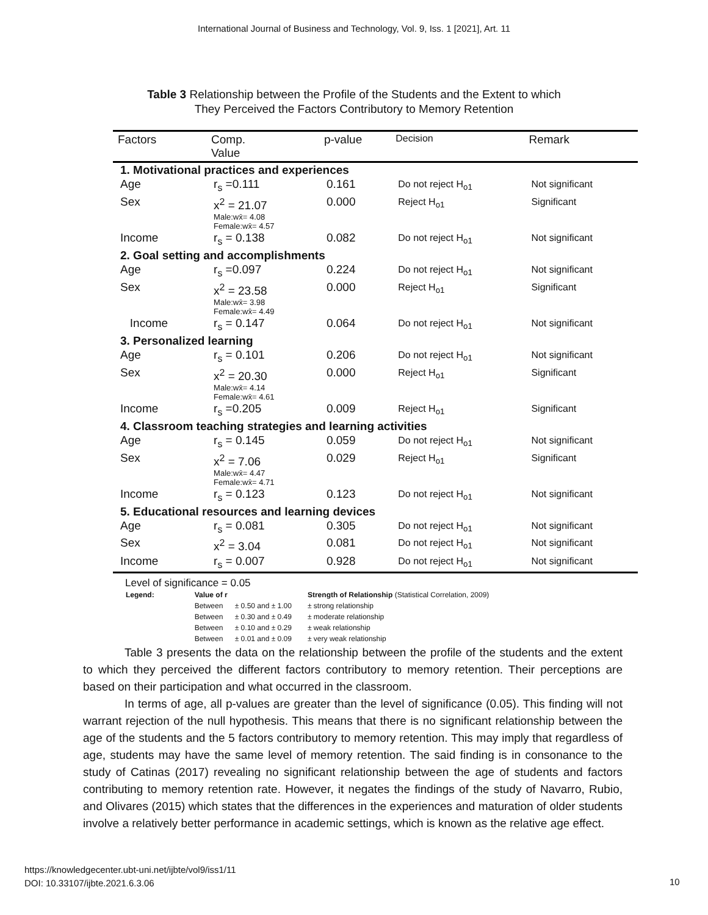International Journal of Business and Technology, Vol. 9, Iss. 1 [2021], Art. 11
Table 3 Relationship between the Profile of the Students and the Extent to which
They Perceived the Factors Contributory to Memory Retention
| Factors | Comp. Value | p-value | Decision | Remark |
| --- | --- | --- | --- | --- |
| 1. Motivational practices and experiences | | | | |
| Age | r<sub>s</sub> =0.111 | 0.161 | Do not reject H<sub>o1</sub> | Not significant |
| Sex | x<sup>2</sup> = 21.07 Male:wx̄= 4.08 Female:wx̄= 4.57 | 0.000 | Reject H<sub>o1</sub> | Significant |
| Income | r<sub>s</sub> = 0.138 | 0.082 | Do not reject H<sub>o1</sub> | Not significant |
| 2. Goal setting and accomplishments | | | | |
| Age | r<sub>s</sub> =0.097 | 0.224 | Do not reject H<sub>o1</sub> | Not significant |
| Sex | x<sup>2</sup> = 23.58 Male:wx̄= 3.98 Female:wx̄= 4.49 | 0.000 | Reject H<sub>o1</sub> | Significant |
| Income | r<sub>s</sub> = 0.147 | 0.064 | Do not reject H<sub>o1</sub> | Not significant |
| 3. Personalized learning | | | | |
| Age | r<sub>s</sub> = 0.101 | 0.206 | Do not reject H<sub>o1</sub> | Not significant |
| Sex | x<sup>2</sup> = 20.30 Male:wx̄= 4.14 Female:wx̄= 4.61 | 0.000 | Reject H<sub>o1</sub> | Significant |
| Income | r<sub>s</sub> =0.205 | 0.009 | Reject H<sub>o1</sub> | Significant |
| 4. Classroom teaching strategies and learning activities | | | | |
| Age | r<sub>s</sub> = 0.145 | 0.059 | Do not reject H<sub>o1</sub> | Not significant |
| Sex | x<sup>2</sup> = 7.06 Male:wx̄= 4.47 Female:wx̄= 4.71 | 0.029 | Reject H<sub>o1</sub> | Significant |
| Income | r<sub>s</sub> = 0.123 | 0.123 | Do not reject H<sub>o1</sub> | Not significant |
| 5. Educational resources and learning devices | | | | |
| Age | r<sub>s</sub> = 0.081 | 0.305 | Do not reject H<sub>o1</sub> | Not significant |
| Sex | x<sup>2</sup> = 3.04 | 0.081 | Do not reject H<sub>o1</sub> | Not significant |
| Income | r<sub>s</sub> = 0.007 | 0.928 | Do not reject H<sub>o1</sub> | Not significant |
Level of significance = 0.05
| Legend: | Value of r | | Strength of Relationship (Statistical Correlation, 2009) |
| | Between | ± 0.50 and ± 1.00 | ± strong relationship |
| | Between | ± 0.30 and ± 0.49 | ± moderate relationship |
| | Between | ± 0.10 and ± 0.29 | ± weak relationship |
| | Between | ± 0.01 and ± 0.09 | ± very weak relationship |
Table 3 presents the data on the relationship between the profile of the students and the extent to which they perceived the different factors contributory to memory retention. Their perceptions are based on their participation and what occurred in the classroom.
In terms of age, all p-values are greater than the level of significance (0.05). This finding will not warrant rejection of the null hypothesis. This means that there is no significant relationship between the age of the students and the 5 factors contributory to memory retention. This may imply that regardless of age, students may have the same level of memory retention. The said finding is in consonance to the study of Catinas (2017) revealing no significant relationship between the age of students and factors contributing to memory retention rate. However, it negates the findings of the study of Navarro, Rubio, and Olivares (2015) which states that the differences in the experiences and maturation of older students involve a relatively better performance in academic settings, which is known as the relative age effect.
https://knowledgecenter.ubt-uni.net/ijbte/vol9/iss1/11
DOI: 10.33107/ijbte.2021.6.3.06
10